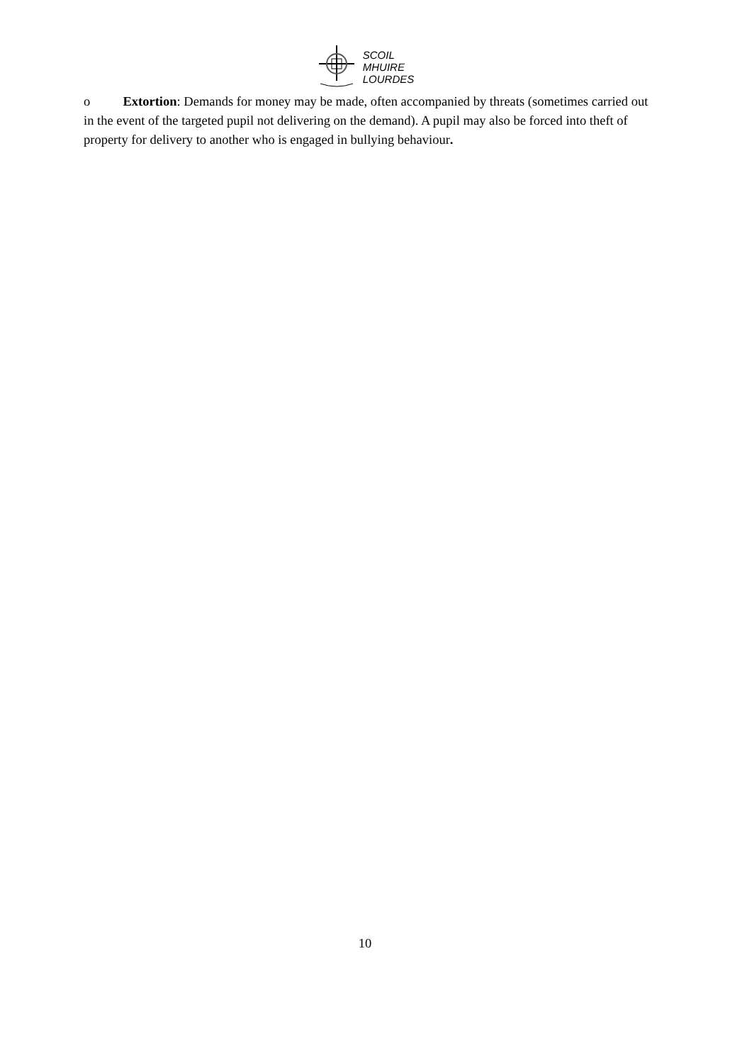SCOIL
MHUIRE
LOURDES
o Extortion: Demands for money may be made, often accompanied by threats (sometimes carried out in the event of the targeted pupil not delivering on the demand). A pupil may also be forced into theft of property for delivery to another who is engaged in bullying behaviour.
10